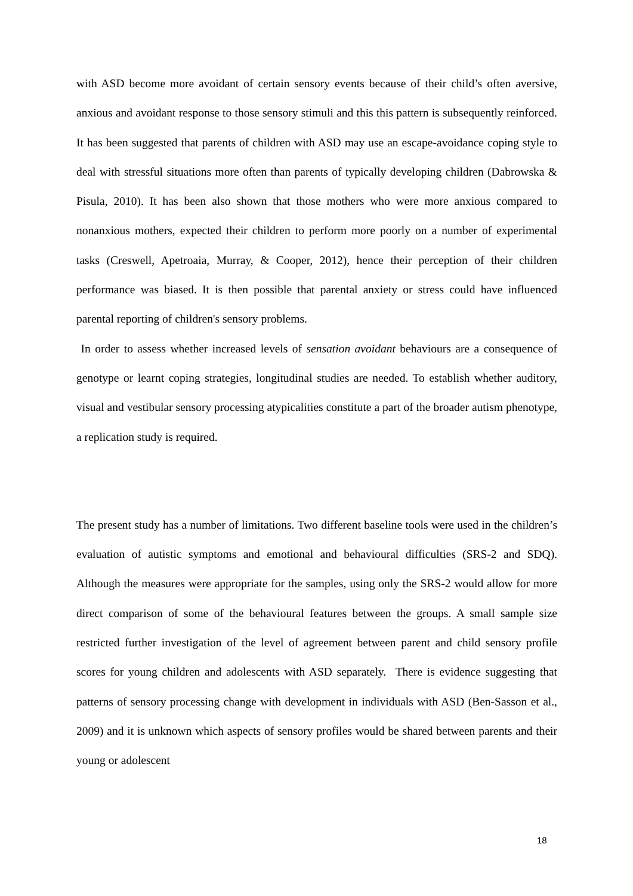with ASD become more avoidant of certain sensory events because of their child’s often aversive, anxious and avoidant response to those sensory stimuli and this this pattern is subsequently reinforced. It has been suggested that parents of children with ASD may use an escape-avoidance coping style to deal with stressful situations more often than parents of typically developing children (Dabrowska & Pisula, 2010). It has been also shown that those mothers who were more anxious compared to nonanxious mothers, expected their children to perform more poorly on a number of experimental tasks (Creswell, Apetroaia, Murray, & Cooper, 2012), hence their perception of their children performance was biased. It is then possible that parental anxiety or stress could have influenced parental reporting of children's sensory problems.
In order to assess whether increased levels of sensation avoidant behaviours are a consequence of genotype or learnt coping strategies, longitudinal studies are needed. To establish whether auditory, visual and vestibular sensory processing atypicalities constitute a part of the broader autism phenotype, a replication study is required.
The present study has a number of limitations. Two different baseline tools were used in the children’s evaluation of autistic symptoms and emotional and behavioural difficulties (SRS-2 and SDQ). Although the measures were appropriate for the samples, using only the SRS-2 would allow for more direct comparison of some of the behavioural features between the groups. A small sample size restricted further investigation of the level of agreement between parent and child sensory profile scores for young children and adolescents with ASD separately. There is evidence suggesting that patterns of sensory processing change with development in individuals with ASD (Ben-Sasson et al., 2009) and it is unknown which aspects of sensory profiles would be shared between parents and their young or adolescent
18